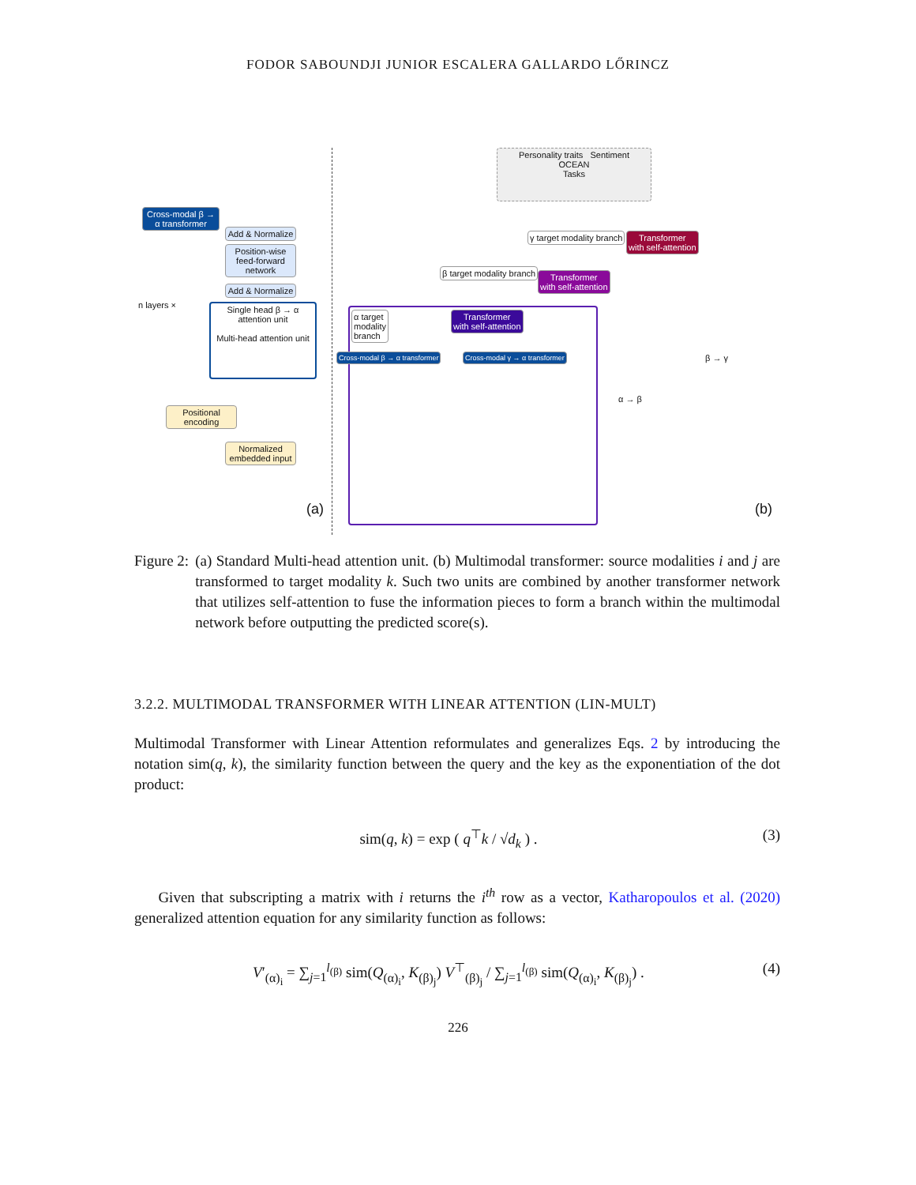FODOR SABOUNDJI JUNIOR ESCALERA GALLARDO LŐRINCZ
Cross-modal β → α transformer
Add & Normalize
Position-wise feed-forward network
Add & Normalize
n layers ×
Single head β → α attention unit
Multi-head attention unit
Positional encoding
Normalized embedded input
(a)
Personality traits Sentiment
OCEAN
Tasks
α target
modality
branch
Transformer
with self-attention
Cross-modal β → α transformer Cross-modal γ → α transformer
β target modality branch
Transformer
with self-attention
γ target modality branch
Transformer
with self-attention
α → β
β → γ
(b)
Figure 2: (a) Standard Multi-head attention unit. (b) Multimodal transformer: source modalities i and j are transformed to target modality k. Such two units are combined by another transformer network that utilizes self-attention to fuse the information pieces to form a branch within the multimodal network before outputting the predicted score(s).
3.2.2. MULTIMODAL TRANSFORMER WITH LINEAR ATTENTION (LIN-MULT)
Multimodal Transformer with Linear Attention reformulates and generalizes Eqs. 2 by introducing the notation sim(q, k), the similarity function between the query and the key as the exponentiation of the dot product:
sim(q, k) = exp ( q<sup>⊤</sup>k / √d<sub>k</sub> ) . (3)
Given that subscripting a matrix with i returns the i<sup>th</sup> row as a vector, Katharopoulos et al. (2020) generalized attention equation for any similarity function as follows:
V′<sub>(α)<sub>i</sub></sub> = ∑<sub>j=1</sub><sup>l<sub>(β)</sub></sup> sim(Q<sub>(α)<sub>i</sub></sub>, K<sub>(β)<sub>j</sub></sub>) V<sup>⊤</sup><sub>(β)<sub>j</sub></sub> / ∑<sub>j=1</sub><sup>l<sub>(β)</sub></sup> sim(Q<sub>(α)<sub>i</sub></sub>, K<sub>(β)<sub>j</sub></sub>) . (4)
226